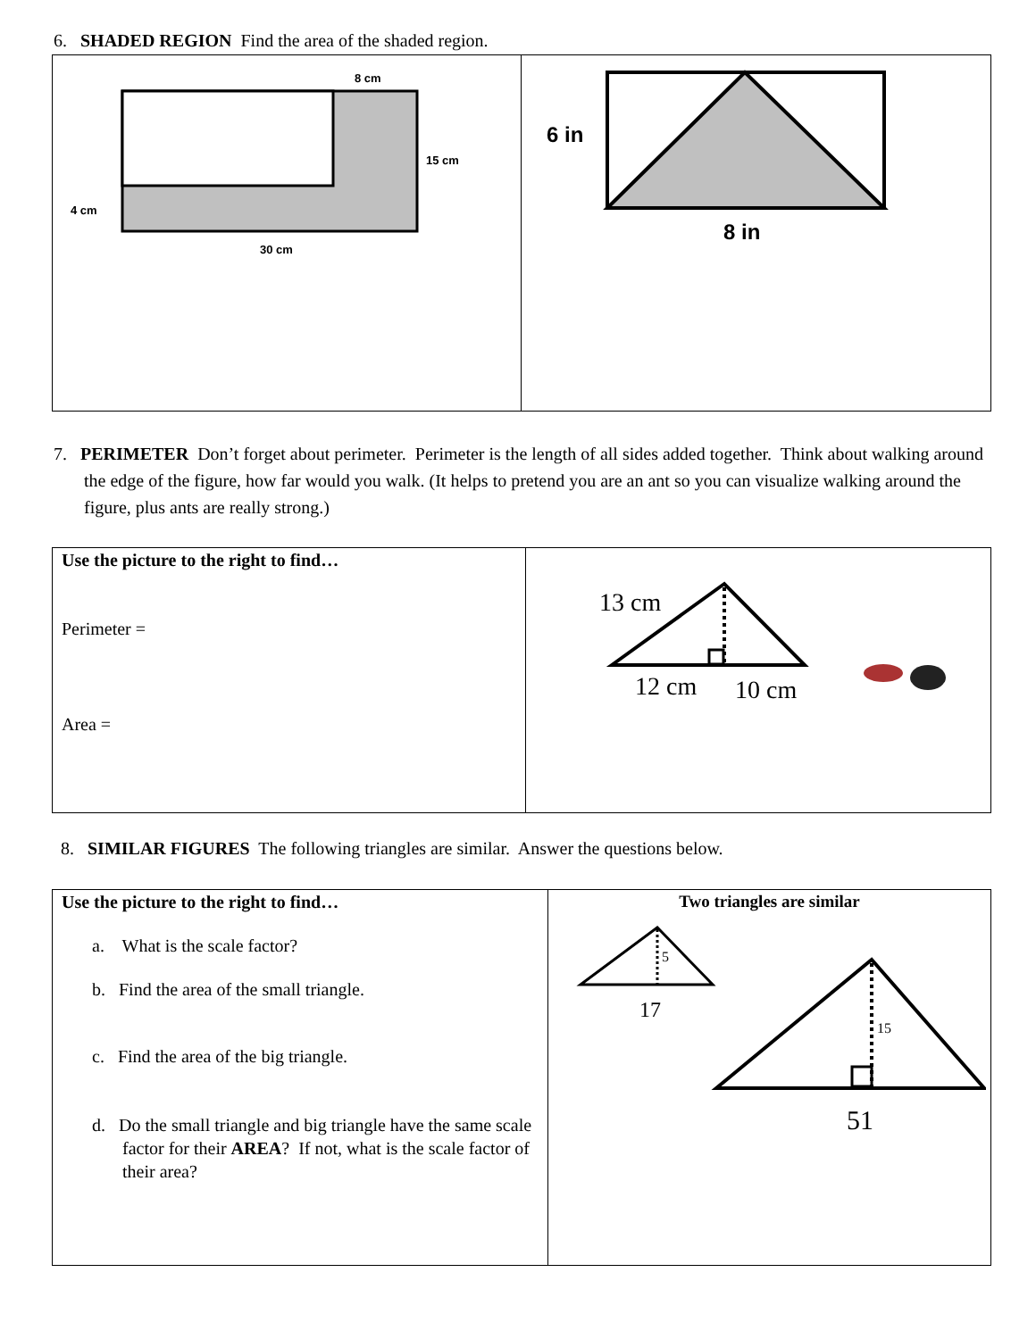6. SHADED REGION Find the area of the shaded region.
| 8 cm 15 cm 4 cm 30 cm | 6 in 8 in |
7. PERIMETER Don’t forget about perimeter. Perimeter is the length of all sides added together. Think about walking around the edge of the figure, how far would you walk. (It helps to pretend you are an ant so you can visualize walking around the figure, plus ants are really strong.)
| Use the picture to the right to find… Perimeter = Area = | 13 cm 12 cm 10 cm |
8. SIMILAR FIGURES The following triangles are similar. Answer the questions below.
| Use the picture to the right to find… a. What is the scale factor? b. Find the area of the small triangle. c. Find the area of the big triangle. d. Do the small triangle and big triangle have the same scale factor for their AREA ? If not, what is the scale factor of their area? | Two triangles are similar 5 17 15 51 |